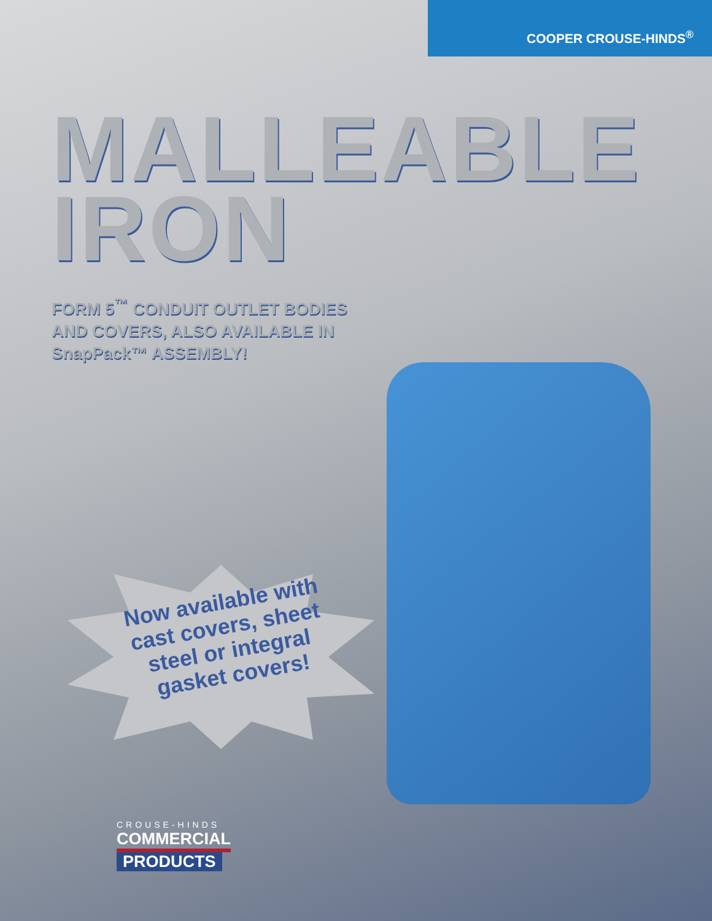COOPER CROUSE-HINDS<sup>®</sup>
MALLEABLE
IRON
FORM 5<sup>™</sup> CONDUIT OUTLET BODIES
AND COVERS, ALSO AVAILABLE IN
SnapPack™ ASSEMBLY!
Now available with cast covers, sheet steel or integral gasket covers!
CROUSE-HINDS
COMMERCIAL
PRODUCTS